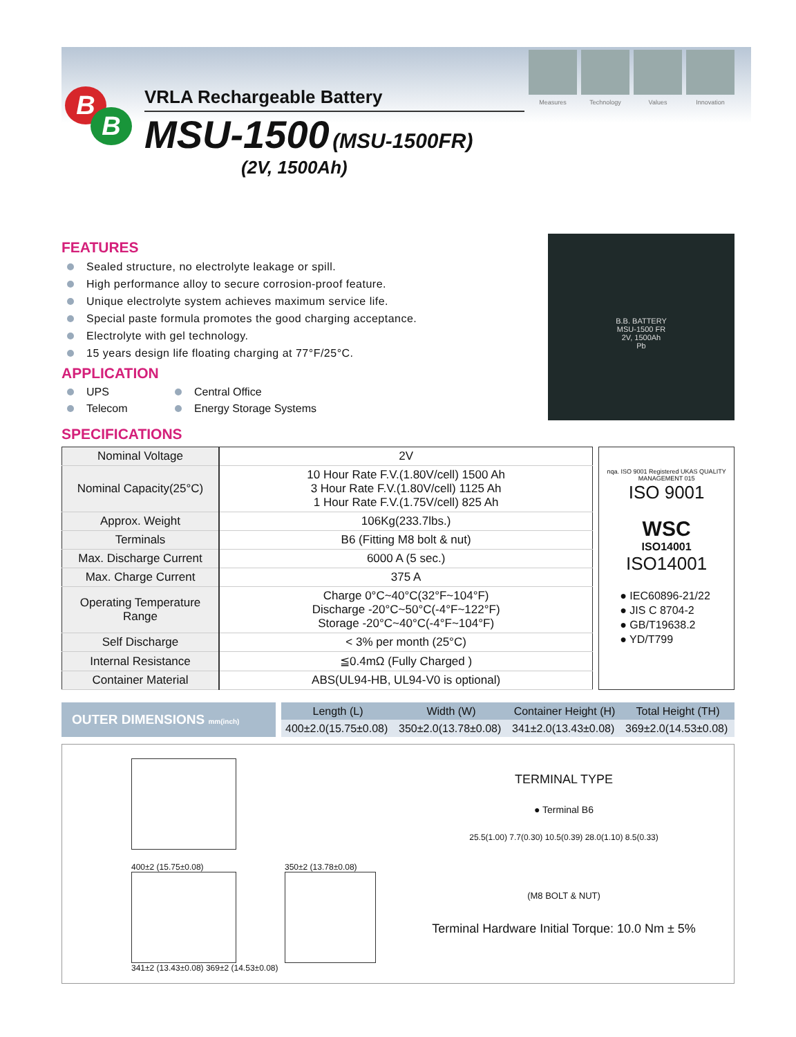Measures Technology Values Innovation
B
B
VRLA Rechargeable Battery
MSU-1500 (MSU-1500FR)
(2V, 1500Ah)
FEATURES
Sealed structure, no electrolyte leakage or spill.
High performance alloy to secure corrosion-proof feature.
Unique electrolyte system achieves maximum service life.
Special paste formula promotes the good charging acceptance.
Electrolyte with gel technology.
15 years design life floating charging at 77°F/25°C.
APPLICATION
UPS
Central Office
Telecom
Energy Storage Systems
B.B. BATTERY
MSU-1500 FR
2V, 1500Ah
Pb
SPECIFICATIONS
| Nominal Voltage | 2V |
| Nominal Capacity(25°C) | 10 Hour Rate F.V.(1.80V/cell) 1500 Ah 3 Hour Rate F.V.(1.80V/cell) 1125 Ah 1 Hour Rate F.V.(1.75V/cell) 825 Ah |
| Approx. Weight | 106Kg(233.7lbs.) |
| Terminals | B6 (Fitting M8 bolt & nut) |
| Max. Discharge Current | 6000 A (5 sec.) |
| Max. Charge Current | 375 A |
| Operating Temperature Range | Charge 0°C~40°C(32°F~104°F) Discharge -20°C~50°C(-4°F~122°F) Storage -20°C~40°C(-4°F~104°F) |
| Self Discharge | < 3% per month (25°C) |
| Internal Resistance | ≦0.4mΩ (Fully Charged ) |
| Container Material | ABS(UL94-HB, UL94-V0 is optional) |
nqa. ISO 9001 Registered UKAS QUALITY MANAGEMENT 015
ISO 9001
WSC
ISO14001
ISO14001
● IEC60896-21/22
● JIS C 8704-2
● GB/T19638.2
● YD/T799
OUTER DIMENSIONS mm(inch)
| Length (L) | Width (W) | Container Height (H) | Total Height (TH) |
| --- | --- | --- | --- |
| 400±2.0(15.75±0.08) | 350±2.0(13.78±0.08) | 341±2.0(13.43±0.08) | 369±2.0(14.53±0.08) |
400±2 (15.75±0.08) 350±2 (13.78±0.08)
341±2 (13.43±0.08) 369±2 (14.53±0.08)
TERMINAL TYPE
● Terminal B6
25.5(1.00) 7.7(0.30) 10.5(0.39) 28.0(1.10) 8.5(0.33)
(M8 BOLT & NUT)
Terminal Hardware Initial Torque: 10.0 Nm ± 5%